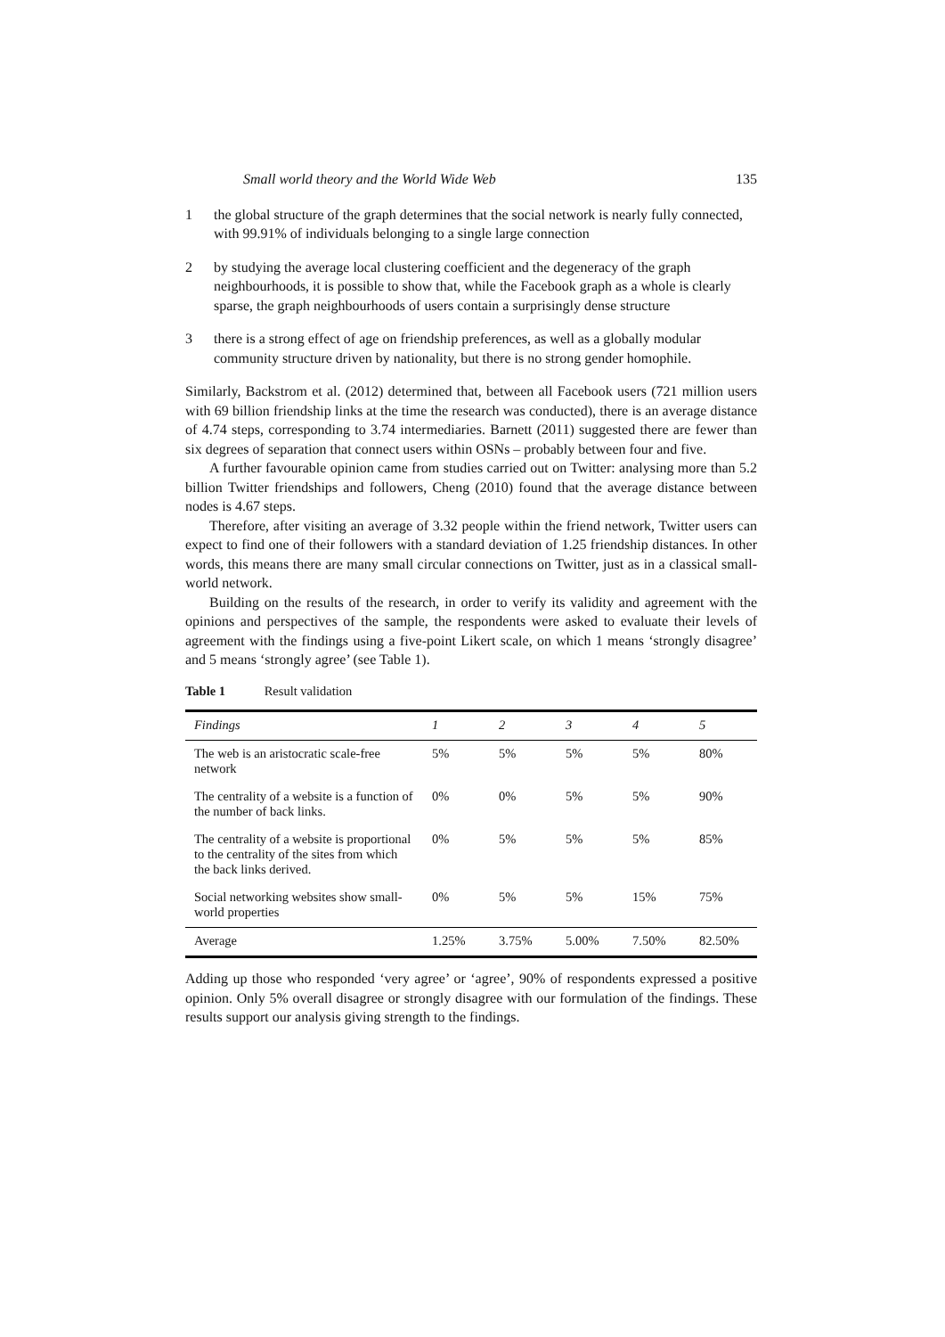Small world theory and the World Wide Web 135
1 the global structure of the graph determines that the social network is nearly fully connected, with 99.91% of individuals belonging to a single large connection
2 by studying the average local clustering coefficient and the degeneracy of the graph neighbourhoods, it is possible to show that, while the Facebook graph as a whole is clearly sparse, the graph neighbourhoods of users contain a surprisingly dense structure
3 there is a strong effect of age on friendship preferences, as well as a globally modular community structure driven by nationality, but there is no strong gender homophile.
Similarly, Backstrom et al. (2012) determined that, between all Facebook users (721 million users with 69 billion friendship links at the time the research was conducted), there is an average distance of 4.74 steps, corresponding to 3.74 intermediaries. Barnett (2011) suggested there are fewer than six degrees of separation that connect users within OSNs – probably between four and five.
A further favourable opinion came from studies carried out on Twitter: analysing more than 5.2 billion Twitter friendships and followers, Cheng (2010) found that the average distance between nodes is 4.67 steps.
Therefore, after visiting an average of 3.32 people within the friend network, Twitter users can expect to find one of their followers with a standard deviation of 1.25 friendship distances. In other words, this means there are many small circular connections on Twitter, just as in a classical small-world network.
Building on the results of the research, in order to verify its validity and agreement with the opinions and perspectives of the sample, the respondents were asked to evaluate their levels of agreement with the findings using a five-point Likert scale, on which 1 means ‘strongly disagree’ and 5 means ‘strongly agree’ (see Table 1).
Table 1 Result validation
| Findings | 1 | 2 | 3 | 4 | 5 |
| --- | --- | --- | --- | --- | --- |
| The web is an aristocratic scale-free network | 5% | 5% | 5% | 5% | 80% |
| The centrality of a website is a function of the number of back links. | 0% | 0% | 5% | 5% | 90% |
| The centrality of a website is proportional to the centrality of the sites from which the back links derived. | 0% | 5% | 5% | 5% | 85% |
| Social networking websites show small-world properties | 0% | 5% | 5% | 15% | 75% |
| Average | 1.25% | 3.75% | 5.00% | 7.50% | 82.50% |
Adding up those who responded ‘very agree’ or ‘agree’, 90% of respondents expressed a positive opinion. Only 5% overall disagree or strongly disagree with our formulation of the findings. These results support our analysis giving strength to the findings.